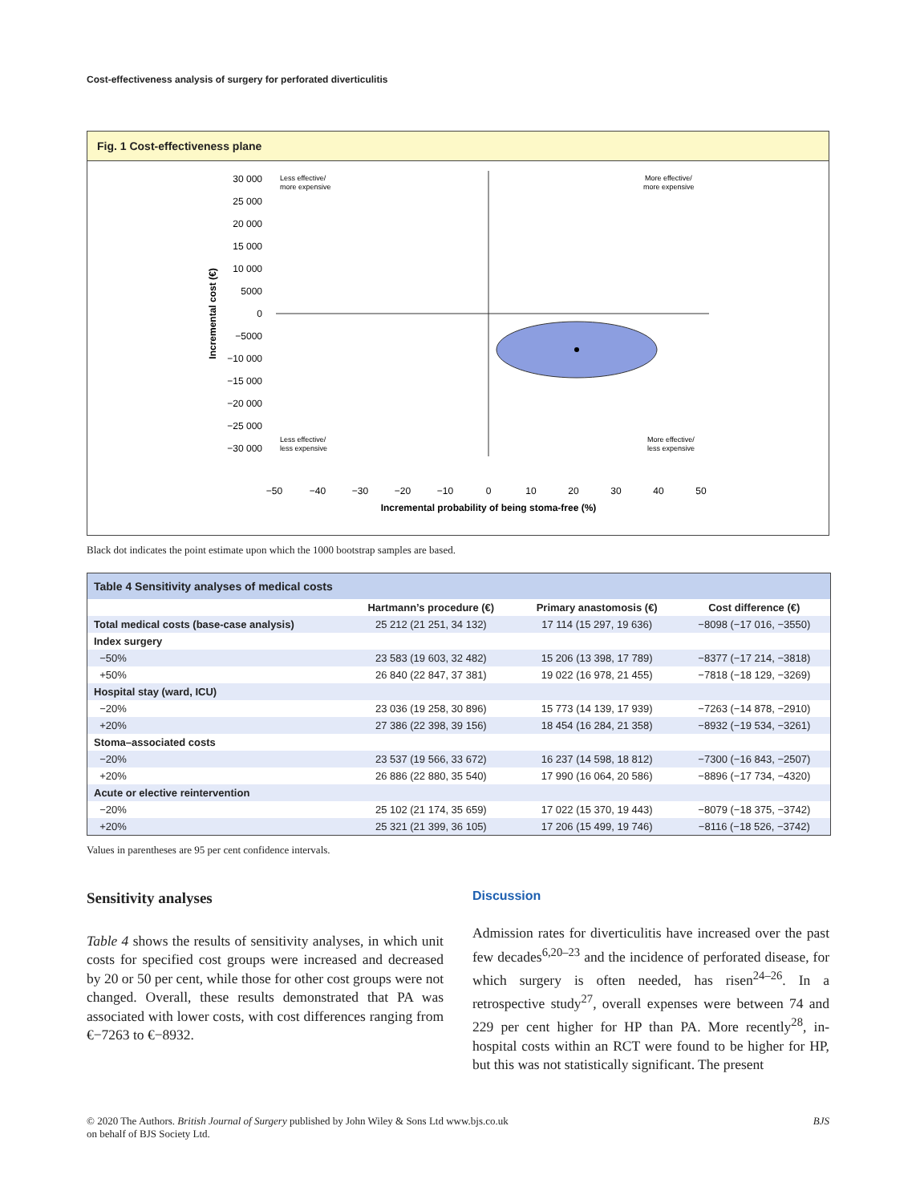Cost-effectiveness analysis of surgery for perforated diverticulitis
Fig. 1 Cost-effectiveness plane
30 000
25 000
20 000
15 000
10 000
5000
0
−5000
−10 000
−15 000
−20 000
−25 000
−30 000
Incremental cost (€)
Less effective/
more expensive
More effective/
more expensive
Less effective/
less expensive
More effective/
less expensive
−50
−40
−30
−20
−10
0
10
20
30
40
50
Incremental probability of being stoma-free (%)
Black dot indicates the point estimate upon which the 1000 bootstrap samples are based.
| Table 4 Sensitivity analyses of medical costs | | | |
| | Hartmann’s procedure (€) | Primary anastomosis (€) | Cost difference (€) |
| Total medical costs (base-case analysis) | 25 212 (21 251, 34 132) | 17 114 (15 297, 19 636) | −8098 (−17 016, −3550) |
| Index surgery | | | |
| −50% | 23 583 (19 603, 32 482) | 15 206 (13 398, 17 789) | −8377 (−17 214, −3818) |
| +50% | 26 840 (22 847, 37 381) | 19 022 (16 978, 21 455) | −7818 (−18 129, −3269) |
| Hospital stay (ward, ICU) | | | |
| −20% | 23 036 (19 258, 30 896) | 15 773 (14 139, 17 939) | −7263 (−14 878, −2910) |
| +20% | 27 386 (22 398, 39 156) | 18 454 (16 284, 21 358) | −8932 (−19 534, −3261) |
| Stoma–associated costs | | | |
| −20% | 23 537 (19 566, 33 672) | 16 237 (14 598, 18 812) | −7300 (−16 843, −2507) |
| +20% | 26 886 (22 880, 35 540) | 17 990 (16 064, 20 586) | −8896 (−17 734, −4320) |
| Acute or elective reintervention | | | |
| −20% | 25 102 (21 174, 35 659) | 17 022 (15 370, 19 443) | −8079 (−18 375, −3742) |
| +20% | 25 321 (21 399, 36 105) | 17 206 (15 499, 19 746) | −8116 (−18 526, −3742) |
Values in parentheses are 95 per cent confidence intervals.
Sensitivity analyses
Table 4 shows the results of sensitivity analyses, in which unit costs for specified cost groups were increased and decreased by 20 or 50 per cent, while those for other cost groups were not changed. Overall, these results demonstrated that PA was associated with lower costs, with cost differences ranging from €−7263 to €−8932.
Discussion
Admission rates for diverticulitis have increased over the past few decades<sup>6,20–23</sup> and the incidence of perforated disease, for which surgery is often needed, has risen<sup>24–26</sup>. In a retrospective study<sup>27</sup>, overall expenses were between 74 and 229 per cent higher for HP than PA. More recently<sup>28</sup>, in-hospital costs within an RCT were found to be higher for HP, but this was not statistically significant. The present
© 2020 The Authors. British Journal of Surgery published by John Wiley & Sons Ltd www.bjs.co.uk
on behalf of BJS Society Ltd.
BJS